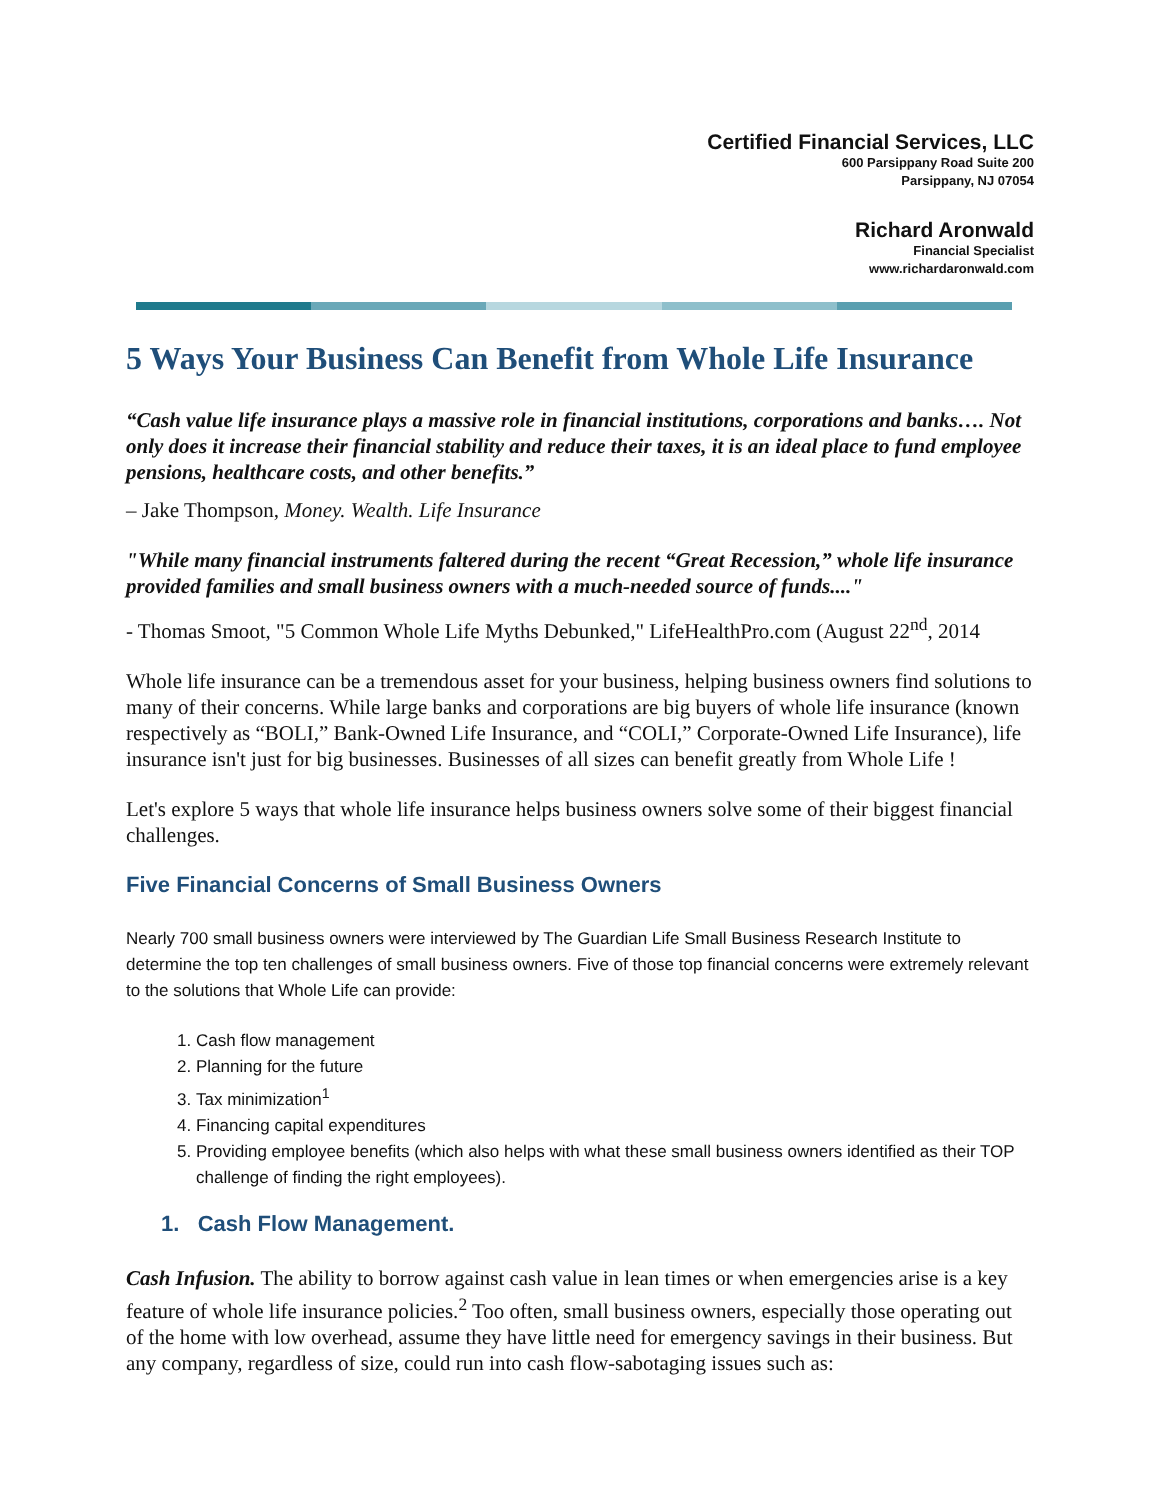Certified Financial Services, LLC
600 Parsippany Road Suite 200
Parsippany, NJ 07054
Richard Aronwald
Financial Specialist
www.richardaronwald.com
5 Ways Your Business Can Benefit from Whole Life Insurance
“Cash value life insurance plays a massive role in financial institutions, corporations and banks…. Not only does it increase their financial stability and reduce their taxes, it is an ideal place to fund employee pensions, healthcare costs, and other benefits.”
– Jake Thompson, Money. Wealth. Life Insurance
"While many financial instruments faltered during the recent “Great Recession,” whole life insurance provided families and small business owners with a much-needed source of funds...."
- Thomas Smoot, "5 Common Whole Life Myths Debunked," LifeHealthPro.com (August 22<sup>nd</sup>, 2014
Whole life insurance can be a tremendous asset for your business, helping business owners find solutions to many of their concerns. While large banks and corporations are big buyers of whole life insurance (known respectively as “BOLI,” Bank-Owned Life Insurance, and “COLI,” Corporate-Owned Life Insurance), life insurance isn't just for big businesses. Businesses of all sizes can benefit greatly from Whole Life !
Let's explore 5 ways that whole life insurance helps business owners solve some of their biggest financial challenges.
Five Financial Concerns of Small Business Owners
Nearly 700 small business owners were interviewed by The Guardian Life Small Business Research Institute to determine the top ten challenges of small business owners. Five of those top financial concerns were extremely relevant to the solutions that Whole Life can provide:
1. Cash flow management
2. Planning for the future
3. Tax minimization<sup>1</sup>
4. Financing capital expenditures
5. Providing employee benefits (which also helps with what these small business owners identified as their TOP challenge of finding the right employees).
1. Cash Flow Management.
Cash Infusion. The ability to borrow against cash value in lean times or when emergencies arise is a key feature of whole life insurance policies.<sup>2</sup> Too often, small business owners, especially those operating out of the home with low overhead, assume they have little need for emergency savings in their business. But any company, regardless of size, could run into cash flow-sabotaging issues such as: